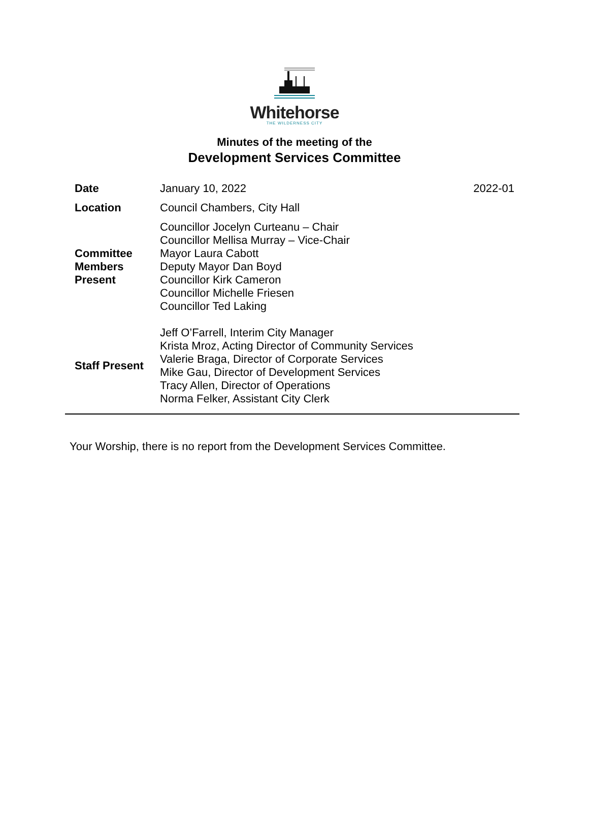Whitehorse
THE WILDERNESS CITY
Minutes of the meeting of the
Development Services Committee
| Date | January 10, 2022 | 2022-01 |
| Location | Council Chambers, City Hall | |
| Committee Members Present | Councillor Jocelyn Curteanu – Chair Councillor Mellisa Murray – Vice-Chair Mayor Laura Cabott Deputy Mayor Dan Boyd Councillor Kirk Cameron Councillor Michelle Friesen Councillor Ted Laking | |
| Staff Present | Jeff O’Farrell, Interim City Manager Krista Mroz, Acting Director of Community Services Valerie Braga, Director of Corporate Services Mike Gau, Director of Development Services Tracy Allen, Director of Operations Norma Felker, Assistant City Clerk | |
Your Worship, there is no report from the Development Services Committee.